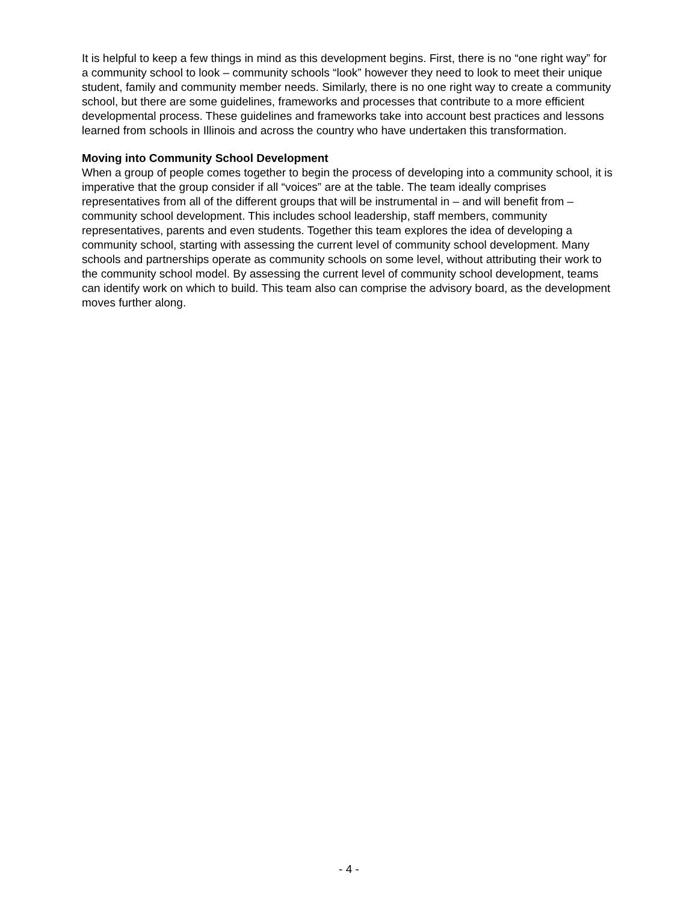It is helpful to keep a few things in mind as this development begins. First, there is no “one right way” for a community school to look – community schools “look” however they need to look to meet their unique student, family and community member needs. Similarly, there is no one right way to create a community school, but there are some guidelines, frameworks and processes that contribute to a more efficient developmental process. These guidelines and frameworks take into account best practices and lessons learned from schools in Illinois and across the country who have undertaken this transformation.
Moving into Community School Development
When a group of people comes together to begin the process of developing into a community school, it is imperative that the group consider if all “voices” are at the table. The team ideally comprises representatives from all of the different groups that will be instrumental in – and will benefit from – community school development. This includes school leadership, staff members, community representatives, parents and even students. Together this team explores the idea of developing a community school, starting with assessing the current level of community school development. Many schools and partnerships operate as community schools on some level, without attributing their work to the community school model. By assessing the current level of community school development, teams can identify work on which to build. This team also can comprise the advisory board, as the development moves further along.
- 4 -